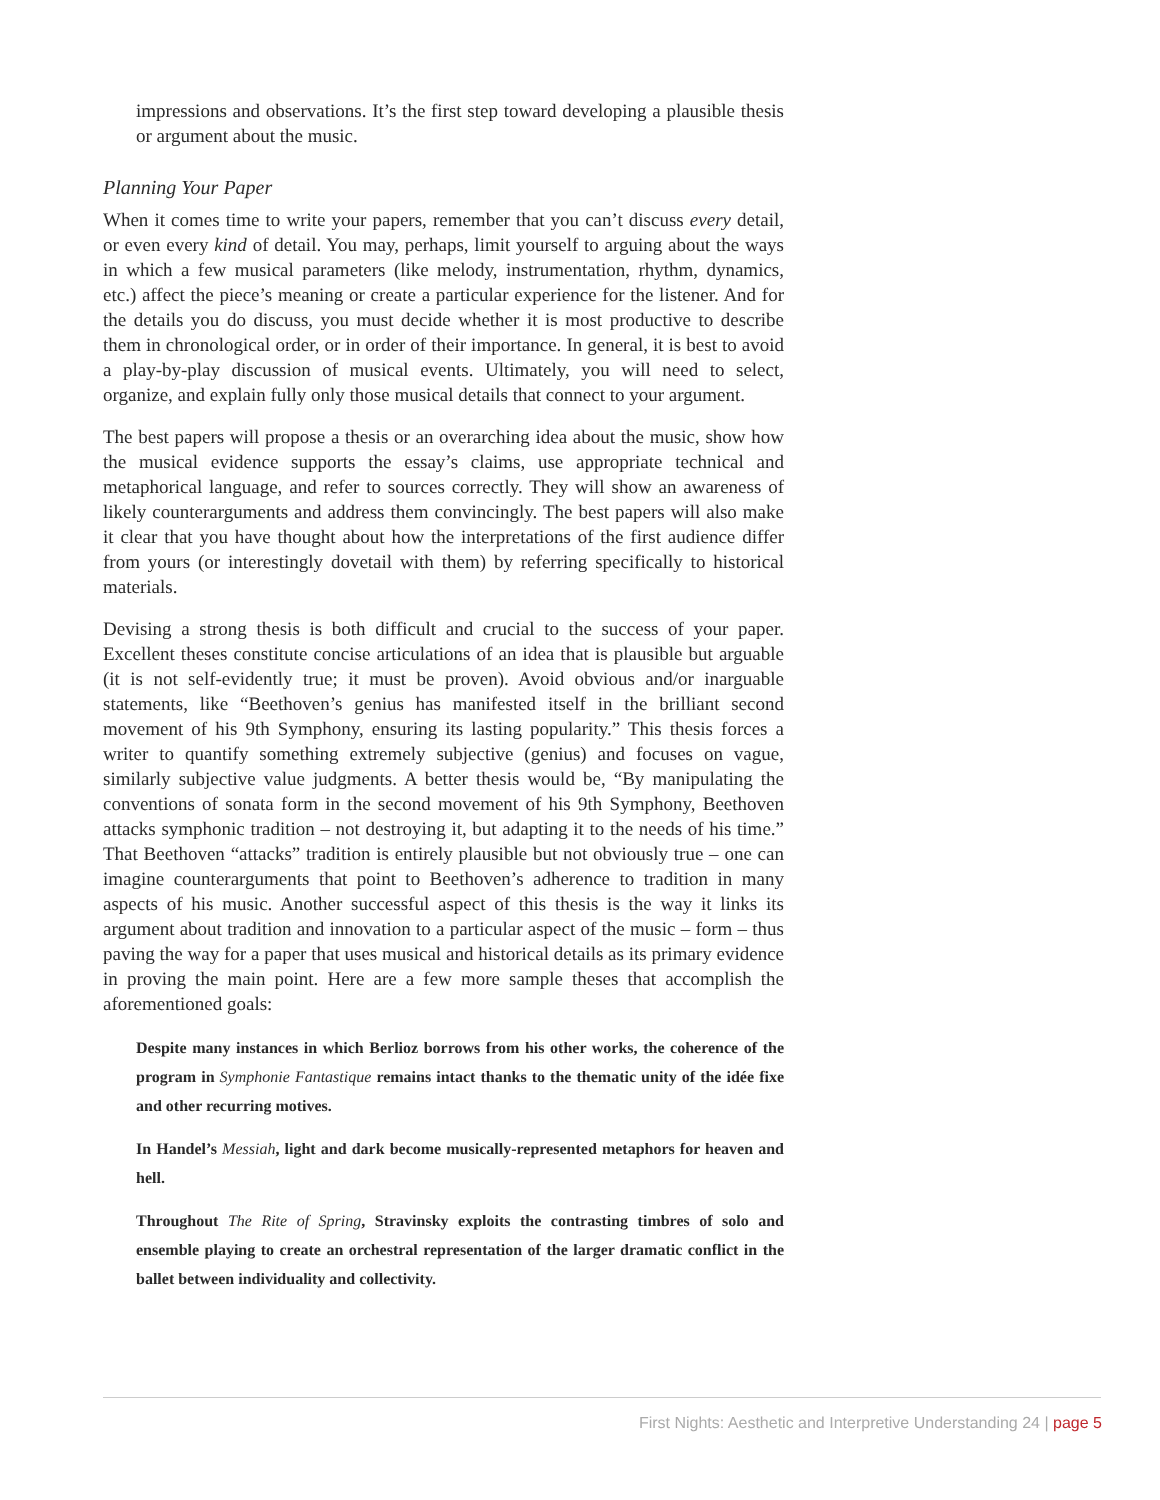impressions and observations. It’s the first step toward developing a plausible thesis or argument about the music.
Planning Your Paper
When it comes time to write your papers, remember that you can’t discuss every detail, or even every kind of detail. You may, perhaps, limit yourself to arguing about the ways in which a few musical parameters (like melody, instrumentation, rhythm, dynamics, etc.) affect the piece’s meaning or create a particular experience for the listener. And for the details you do discuss, you must decide whether it is most productive to describe them in chronological order, or in order of their importance. In general, it is best to avoid a play-by-play discussion of musical events. Ultimately, you will need to select, organize, and explain fully only those musical details that connect to your argument.
The best papers will propose a thesis or an overarching idea about the music, show how the musical evidence supports the essay’s claims, use appropriate technical and metaphorical language, and refer to sources correctly. They will show an awareness of likely counterarguments and address them convincingly. The best papers will also make it clear that you have thought about how the interpretations of the first audience differ from yours (or interestingly dovetail with them) by referring specifically to historical materials.
Devising a strong thesis is both difficult and crucial to the success of your paper. Excellent theses constitute concise articulations of an idea that is plausible but arguable (it is not self-evidently true; it must be proven). Avoid obvious and/or inarguable statements, like “Beethoven’s genius has manifested itself in the brilliant second movement of his 9th Symphony, ensuring its lasting popularity.” This thesis forces a writer to quantify something extremely subjective (genius) and focuses on vague, similarly subjective value judgments. A better thesis would be, “By manipulating the conventions of sonata form in the second movement of his 9th Symphony, Beethoven attacks symphonic tradition – not destroying it, but adapting it to the needs of his time.” That Beethoven “attacks” tradition is entirely plausible but not obviously true – one can imagine counterarguments that point to Beethoven’s adherence to tradition in many aspects of his music. Another successful aspect of this thesis is the way it links its argument about tradition and innovation to a particular aspect of the music – form – thus paving the way for a paper that uses musical and historical details as its primary evidence in proving the main point. Here are a few more sample theses that accomplish the aforementioned goals:
Despite many instances in which Berlioz borrows from his other works, the coherence of the program in Symphonie Fantastique remains intact thanks to the thematic unity of the idée fixe and other recurring motives.
In Handel’s Messiah, light and dark become musically-represented metaphors for heaven and hell.
Throughout The Rite of Spring, Stravinsky exploits the contrasting timbres of solo and ensemble playing to create an orchestral representation of the larger dramatic conflict in the ballet between individuality and collectivity.
First Nights: Aesthetic and Interpretive Understanding 24 | page 5